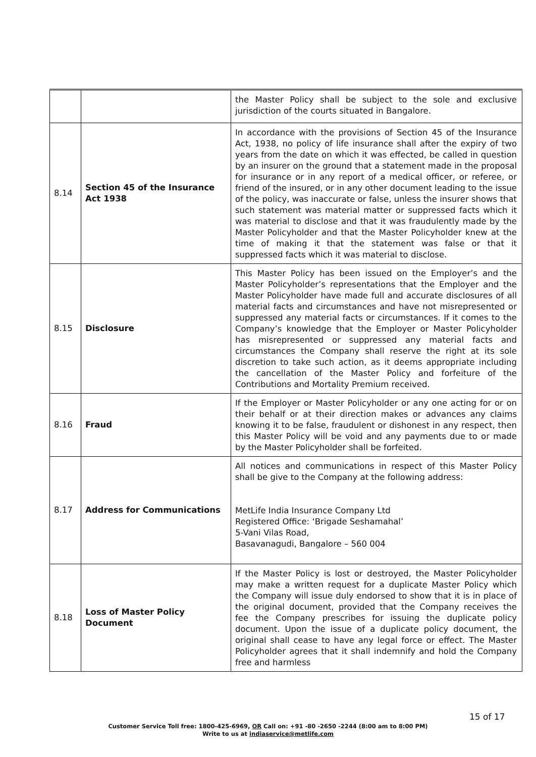| | | the Master Policy shall be subject to the sole and exclusive jurisdiction of the courts situated in Bangalore. |
| 8.14 | Section 45 of the Insurance Act 1938 | In accordance with the provisions of Section 45 of the Insurance Act, 1938, no policy of life insurance shall after the expiry of two years from the date on which it was effected, be called in question by an insurer on the ground that a statement made in the proposal for insurance or in any report of a medical officer, or referee, or friend of the insured, or in any other document leading to the issue of the policy, was inaccurate or false, unless the insurer shows that such statement was material matter or suppressed facts which it was material to disclose and that it was fraudulently made by the Master Policyholder and that the Master Policyholder knew at the time of making it that the statement was false or that it suppressed facts which it was material to disclose. |
| 8.15 | Disclosure | This Master Policy has been issued on the Employer’s and the Master Policyholder’s representations that the Employer and the Master Policyholder have made full and accurate disclosures of all material facts and circumstances and have not misrepresented or suppressed any material facts or circumstances. If it comes to the Company’s knowledge that the Employer or Master Policyholder has misrepresented or suppressed any material facts and circumstances the Company shall reserve the right at its sole discretion to take such action, as it deems appropriate including the cancellation of the Master Policy and forfeiture of the Contributions and Mortality Premium received. |
| 8.16 | Fraud | If the Employer or Master Policyholder or any one acting for or on their behalf or at their direction makes or advances any claims knowing it to be false, fraudulent or dishonest in any respect, then this Master Policy will be void and any payments due to or made by the Master Policyholder shall be forfeited. |
| 8.17 | Address for Communications | All notices and communications in respect of this Master Policy shall be give to the Company at the following address: MetLife India Insurance Company Ltd Registered Office: ‘Brigade Seshamahal’ 5-Vani Vilas Road, Basavanagudi, Bangalore – 560 004 |
| 8.18 | Loss of Master Policy Document | If the Master Policy is lost or destroyed, the Master Policyholder may make a written request for a duplicate Master Policy which the Company will issue duly endorsed to show that it is in place of the original document, provided that the Company receives the fee the Company prescribes for issuing the duplicate policy document. Upon the issue of a duplicate policy document, the original shall cease to have any legal force or effect. The Master Policyholder agrees that it shall indemnify and hold the Company free and harmless |
15 of 17
Customer Service Toll free: 1800-425-6969, OR Call on: +91 -80 -2650 -2244 (8:00 am to 8:00 PM)
Write to us at indiaservice@metlife.com